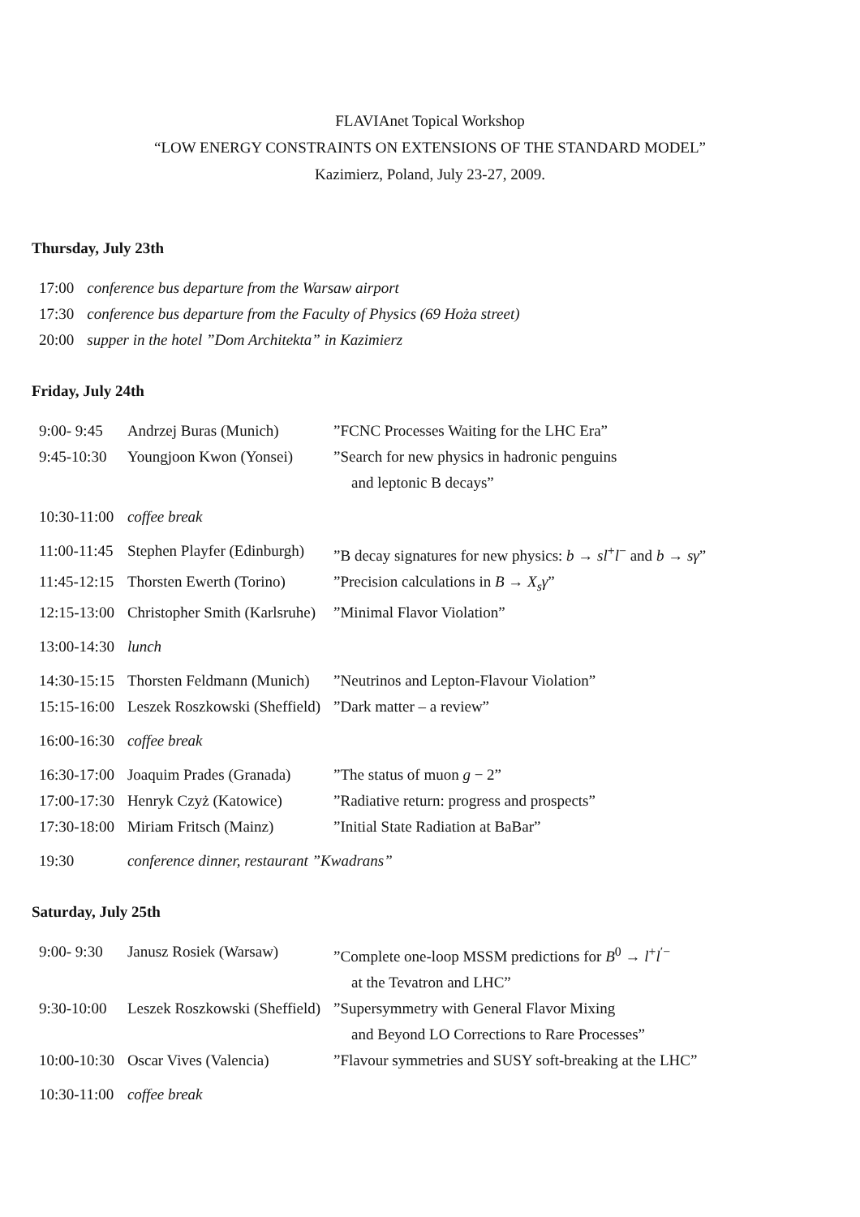FLAVIAnet Topical Workshop
“LOW ENERGY CONSTRAINTS ON EXTENSIONS OF THE STANDARD MODEL”
Kazimierz, Poland, July 23-27, 2009.
Thursday, July 23th
| 17:00 | conference bus departure from the Warsaw airport |
| 17:30 | conference bus departure from the Faculty of Physics (69 Hoża street) |
| 20:00 | supper in the hotel ”Dom Architekta” in Kazimierz |
Friday, July 24th
| 9:00- 9:45 | Andrzej Buras (Munich) | ”FCNC Processes Waiting for the LHC Era” |
| 9:45-10:30 | Youngjoon Kwon (Yonsei) | ”Search for new physics in hadronic penguins and leptonic B decays” |
| 10:30-11:00 | coffee break | |
| 11:00-11:45 | Stephen Playfer (Edinburgh) | ”B decay signatures for new physics: b → sl<sup>+</sup> l<sup>−</sup> and b → sγ ” |
| 11:45-12:15 | Thorsten Ewerth (Torino) | ”Precision calculations in B → X<sub>s</sub>γ ” |
| 12:15-13:00 | Christopher Smith (Karlsruhe) | ”Minimal Flavor Violation” |
| 13:00-14:30 | lunch | |
| 14:30-15:15 | Thorsten Feldmann (Munich) | ”Neutrinos and Lepton-Flavour Violation” |
| 15:15-16:00 | Leszek Roszkowski (Sheffield) | ”Dark matter – a review” |
| 16:00-16:30 | coffee break | |
| 16:30-17:00 | Joaquim Prades (Granada) | ”The status of muon g − 2” |
| 17:00-17:30 | Henryk Czyż (Katowice) | ”Radiative return: progress and prospects” |
| 17:30-18:00 | Miriam Fritsch (Mainz) | ”Initial State Radiation at BaBar” |
| 19:30 | conference dinner, restaurant ”Kwadrans” | |
Saturday, July 25th
| 9:00- 9:30 | Janusz Rosiek (Warsaw) | ”Complete one-loop MSSM predictions for B<sup>0</sup> → l<sup>+</sup> l<sup>′−</sup> at the Tevatron and LHC” |
| 9:30-10:00 | Leszek Roszkowski (Sheffield) | ”Supersymmetry with General Flavor Mixing and Beyond LO Corrections to Rare Processes” |
| 10:00-10:30 | Oscar Vives (Valencia) | ”Flavour symmetries and SUSY soft-breaking at the LHC” |
| 10:30-11:00 | coffee break | |